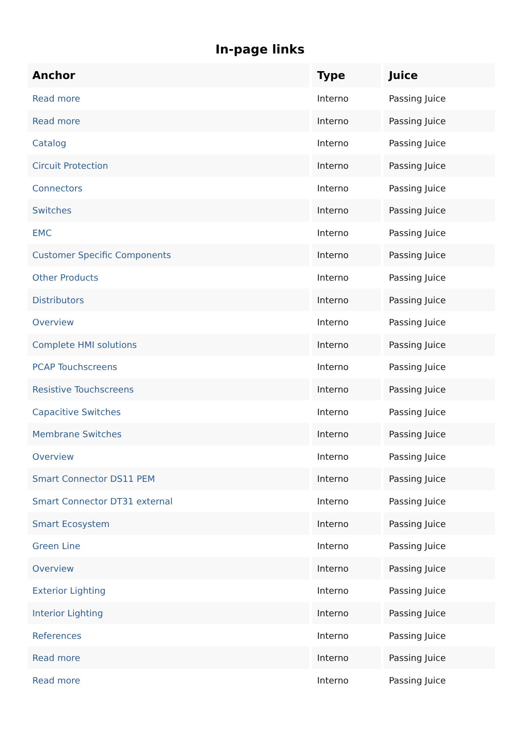In-page links
| Anchor | Type | Juice |
| --- | --- | --- |
| Read more | Interno | Passing Juice |
| Read more | Interno | Passing Juice |
| Catalog | Interno | Passing Juice |
| Circuit Protection | Interno | Passing Juice |
| Connectors | Interno | Passing Juice |
| Switches | Interno | Passing Juice |
| EMC | Interno | Passing Juice |
| Customer Specific Components | Interno | Passing Juice |
| Other Products | Interno | Passing Juice |
| Distributors | Interno | Passing Juice |
| Overview | Interno | Passing Juice |
| Complete HMI solutions | Interno | Passing Juice |
| PCAP Touchscreens | Interno | Passing Juice |
| Resistive Touchscreens | Interno | Passing Juice |
| Capacitive Switches | Interno | Passing Juice |
| Membrane Switches | Interno | Passing Juice |
| Overview | Interno | Passing Juice |
| Smart Connector DS11 PEM | Interno | Passing Juice |
| Smart Connector DT31 external | Interno | Passing Juice |
| Smart Ecosystem | Interno | Passing Juice |
| Green Line | Interno | Passing Juice |
| Overview | Interno | Passing Juice |
| Exterior Lighting | Interno | Passing Juice |
| Interior Lighting | Interno | Passing Juice |
| References | Interno | Passing Juice |
| Read more | Interno | Passing Juice |
| Read more | Interno | Passing Juice |